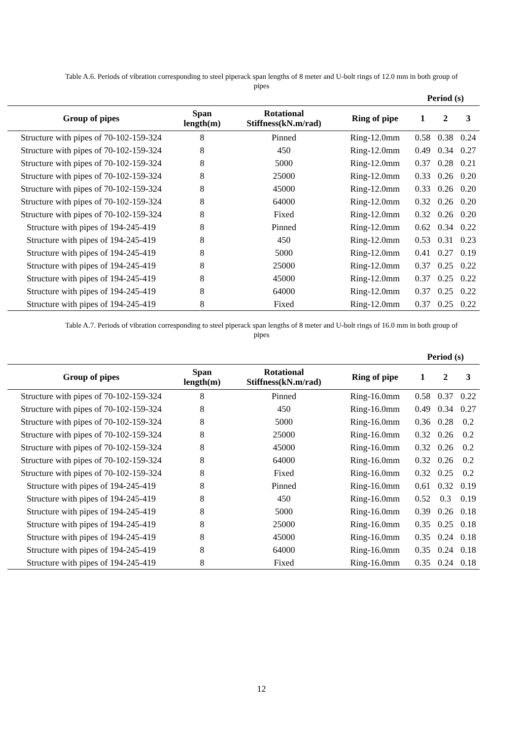Table A.6. Periods of vibration corresponding to steel piperack span lengths of 8 meter and U-bolt rings of 12.0 mm in both group of pipes
| | | | | Period (s) | | |
| --- | --- | --- | --- | --- | --- | --- |
| Group of pipes | Span length(m) | Rotational Stiffness(kN.m/rad) | Ring of pipe | 1 | 2 | 3 |
| Structure with pipes of 70-102-159-324 | 8 | Pinned | Ring-12.0mm | 0.58 | 0.38 | 0.24 |
| Structure with pipes of 70-102-159-324 | 8 | 450 | Ring-12.0mm | 0.49 | 0.34 | 0.27 |
| Structure with pipes of 70-102-159-324 | 8 | 5000 | Ring-12.0mm | 0.37 | 0.28 | 0.21 |
| Structure with pipes of 70-102-159-324 | 8 | 25000 | Ring-12.0mm | 0.33 | 0.26 | 0.20 |
| Structure with pipes of 70-102-159-324 | 8 | 45000 | Ring-12.0mm | 0.33 | 0.26 | 0.20 |
| Structure with pipes of 70-102-159-324 | 8 | 64000 | Ring-12.0mm | 0.32 | 0.26 | 0.20 |
| Structure with pipes of 70-102-159-324 | 8 | Fixed | Ring-12.0mm | 0.32 | 0.26 | 0.20 |
| Structure with pipes of 194-245-419 | 8 | Pinned | Ring-12.0mm | 0.62 | 0.34 | 0.22 |
| Structure with pipes of 194-245-419 | 8 | 450 | Ring-12.0mm | 0.53 | 0.31 | 0.23 |
| Structure with pipes of 194-245-419 | 8 | 5000 | Ring-12.0mm | 0.41 | 0.27 | 0.19 |
| Structure with pipes of 194-245-419 | 8 | 25000 | Ring-12.0mm | 0.37 | 0.25 | 0.22 |
| Structure with pipes of 194-245-419 | 8 | 45000 | Ring-12.0mm | 0.37 | 0.25 | 0.22 |
| Structure with pipes of 194-245-419 | 8 | 64000 | Ring-12.0mm | 0.37 | 0.25 | 0.22 |
| Structure with pipes of 194-245-419 | 8 | Fixed | Ring-12.0mm | 0.37 | 0.25 | 0.22 |
Table A.7. Periods of vibration corresponding to steel piperack span lengths of 8 meter and U-bolt rings of 16.0 mm in both group of pipes
| | | | | Period (s) | | |
| --- | --- | --- | --- | --- | --- | --- |
| Group of pipes | Span length(m) | Rotational Stiffness(kN.m/rad) | Ring of pipe | 1 | 2 | 3 |
| Structure with pipes of 70-102-159-324 | 8 | Pinned | Ring-16.0mm | 0.58 | 0.37 | 0.22 |
| Structure with pipes of 70-102-159-324 | 8 | 450 | Ring-16.0mm | 0.49 | 0.34 | 0.27 |
| Structure with pipes of 70-102-159-324 | 8 | 5000 | Ring-16.0mm | 0.36 | 0.28 | 0.2 |
| Structure with pipes of 70-102-159-324 | 8 | 25000 | Ring-16.0mm | 0.32 | 0.26 | 0.2 |
| Structure with pipes of 70-102-159-324 | 8 | 45000 | Ring-16.0mm | 0.32 | 0.26 | 0.2 |
| Structure with pipes of 70-102-159-324 | 8 | 64000 | Ring-16.0mm | 0.32 | 0.26 | 0.2 |
| Structure with pipes of 70-102-159-324 | 8 | Fixed | Ring-16.0mm | 0.32 | 0.25 | 0.2 |
| Structure with pipes of 194-245-419 | 8 | Pinned | Ring-16.0mm | 0.61 | 0.32 | 0.19 |
| Structure with pipes of 194-245-419 | 8 | 450 | Ring-16.0mm | 0.52 | 0.3 | 0.19 |
| Structure with pipes of 194-245-419 | 8 | 5000 | Ring-16.0mm | 0.39 | 0.26 | 0.18 |
| Structure with pipes of 194-245-419 | 8 | 25000 | Ring-16.0mm | 0.35 | 0.25 | 0.18 |
| Structure with pipes of 194-245-419 | 8 | 45000 | Ring-16.0mm | 0.35 | 0.24 | 0.18 |
| Structure with pipes of 194-245-419 | 8 | 64000 | Ring-16.0mm | 0.35 | 0.24 | 0.18 |
| Structure with pipes of 194-245-419 | 8 | Fixed | Ring-16.0mm | 0.35 | 0.24 | 0.18 |
12